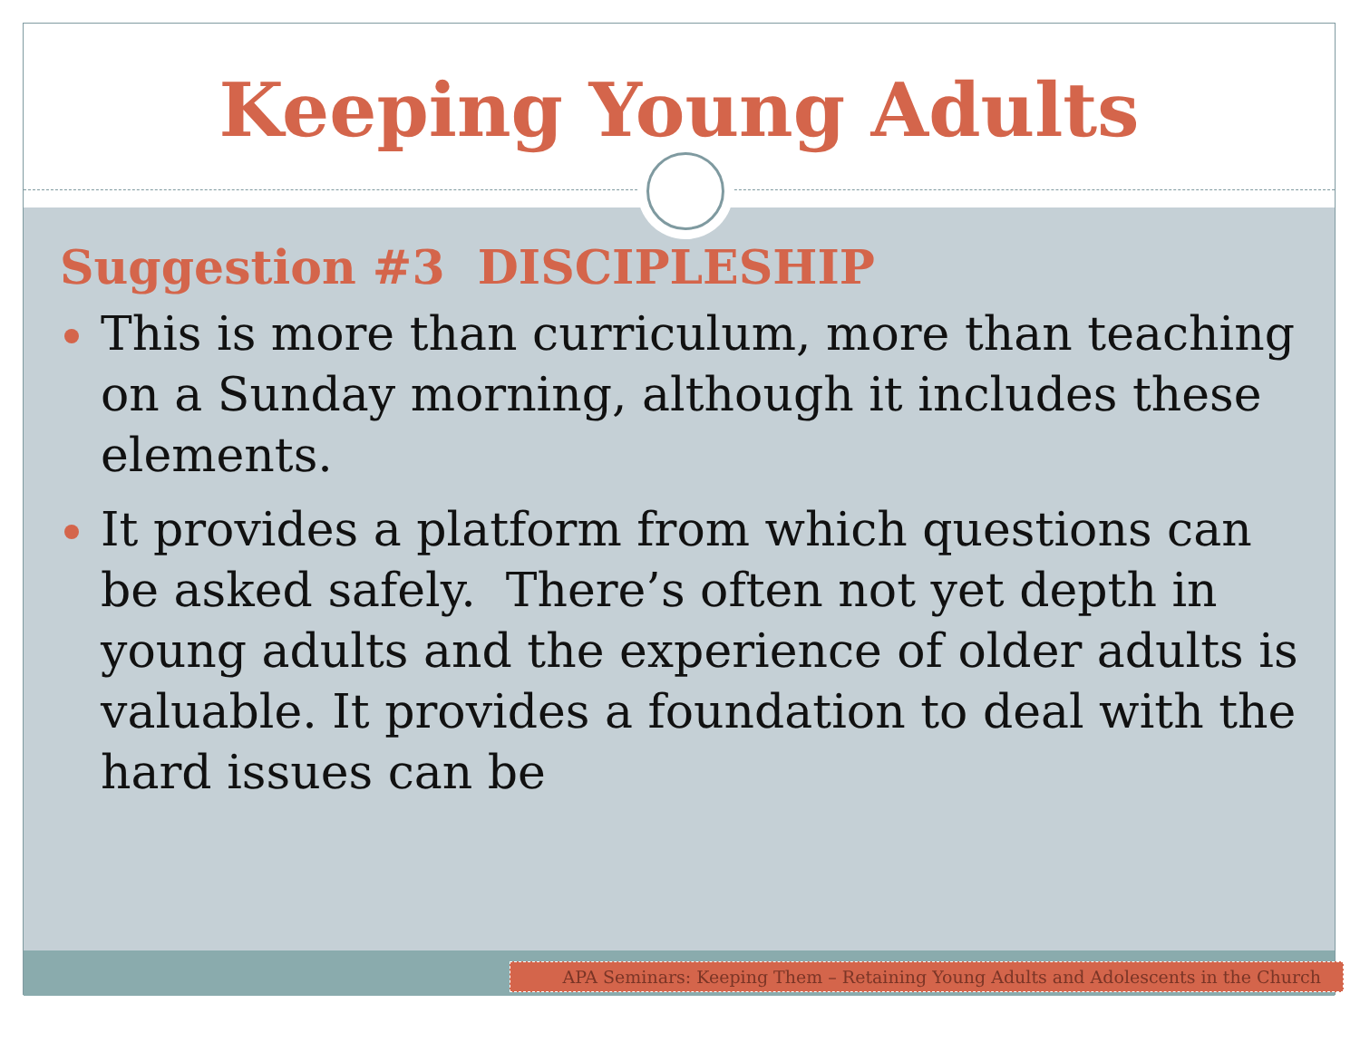Keeping Young Adults
Suggestion #3 DISCIPLESHIP
This is more than curriculum, more than teaching on a Sunday morning, although it includes these elements.
It provides a platform from which questions can be asked safely. There’s often not yet depth in young adults and the experience of older adults is valuable. It provides a foundation to deal with the hard issues can be
APA Seminars: Keeping Them – Retaining Young Adults and Adolescents in the Church